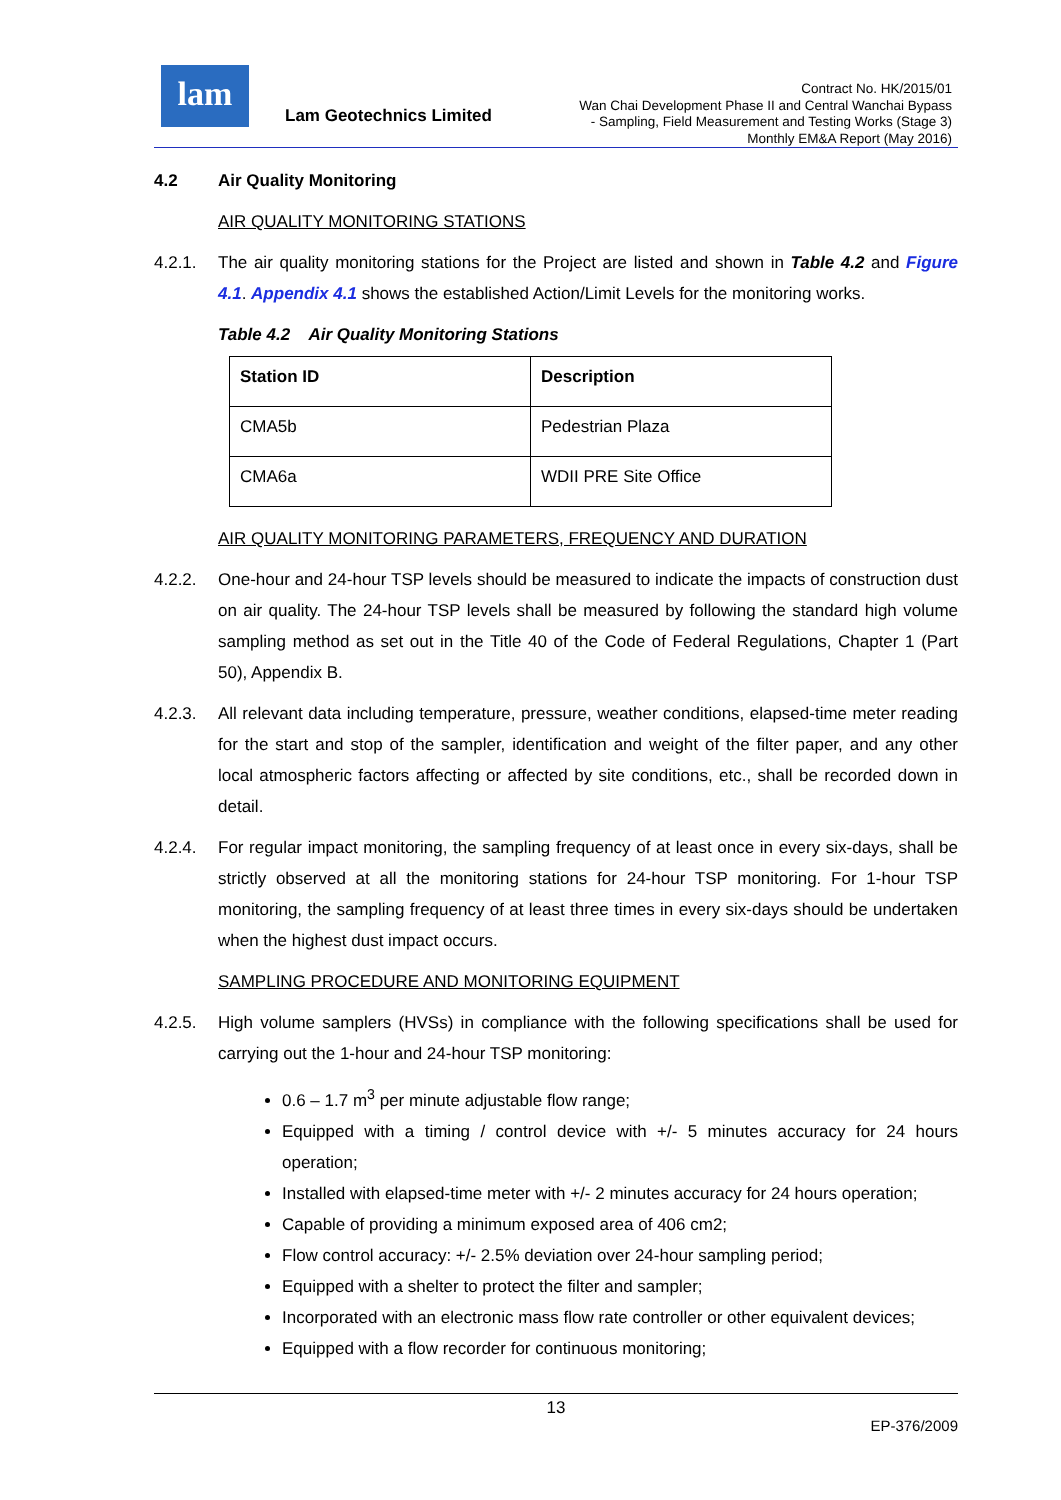lam
Lam Geotechnics Limited
Contract No. HK/2015/01
Wan Chai Development Phase II and Central Wanchai Bypass
- Sampling, Field Measurement and Testing Works (Stage 3)
Monthly EM&A Report (May 2016)
4.2 Air Quality Monitoring
AIR QUALITY MONITORING STATIONS
4.2.1. The air quality monitoring stations for the Project are listed and shown in Table 4.2 and Figure 4.1. Appendix 4.1 shows the established Action/Limit Levels for the monitoring works.
Table 4.2 Air Quality Monitoring Stations
| Station ID | Description |
| --- | --- |
| CMA5b | Pedestrian Plaza |
| CMA6a | WDII PRE Site Office |
AIR QUALITY MONITORING PARAMETERS, FREQUENCY AND DURATION
4.2.2. One-hour and 24-hour TSP levels should be measured to indicate the impacts of construction dust on air quality. The 24-hour TSP levels shall be measured by following the standard high volume sampling method as set out in the Title 40 of the Code of Federal Regulations, Chapter 1 (Part 50), Appendix B.
4.2.3. All relevant data including temperature, pressure, weather conditions, elapsed-time meter reading for the start and stop of the sampler, identification and weight of the filter paper, and any other local atmospheric factors affecting or affected by site conditions, etc., shall be recorded down in detail.
4.2.4. For regular impact monitoring, the sampling frequency of at least once in every six-days, shall be strictly observed at all the monitoring stations for 24-hour TSP monitoring. For 1-hour TSP monitoring, the sampling frequency of at least three times in every six-days should be undertaken when the highest dust impact occurs.
SAMPLING PROCEDURE AND MONITORING EQUIPMENT
4.2.5. High volume samplers (HVSs) in compliance with the following specifications shall be used for carrying out the 1-hour and 24-hour TSP monitoring:
0.6 – 1.7 m<sup>3</sup> per minute adjustable flow range;
Equipped with a timing / control device with +/- 5 minutes accuracy for 24 hours operation;
Installed with elapsed-time meter with +/- 2 minutes accuracy for 24 hours operation;
Capable of providing a minimum exposed area of 406 cm2;
Flow control accuracy: +/- 2.5% deviation over 24-hour sampling period;
Equipped with a shelter to protect the filter and sampler;
Incorporated with an electronic mass flow rate controller or other equivalent devices;
Equipped with a flow recorder for continuous monitoring;
13
EP-376/2009